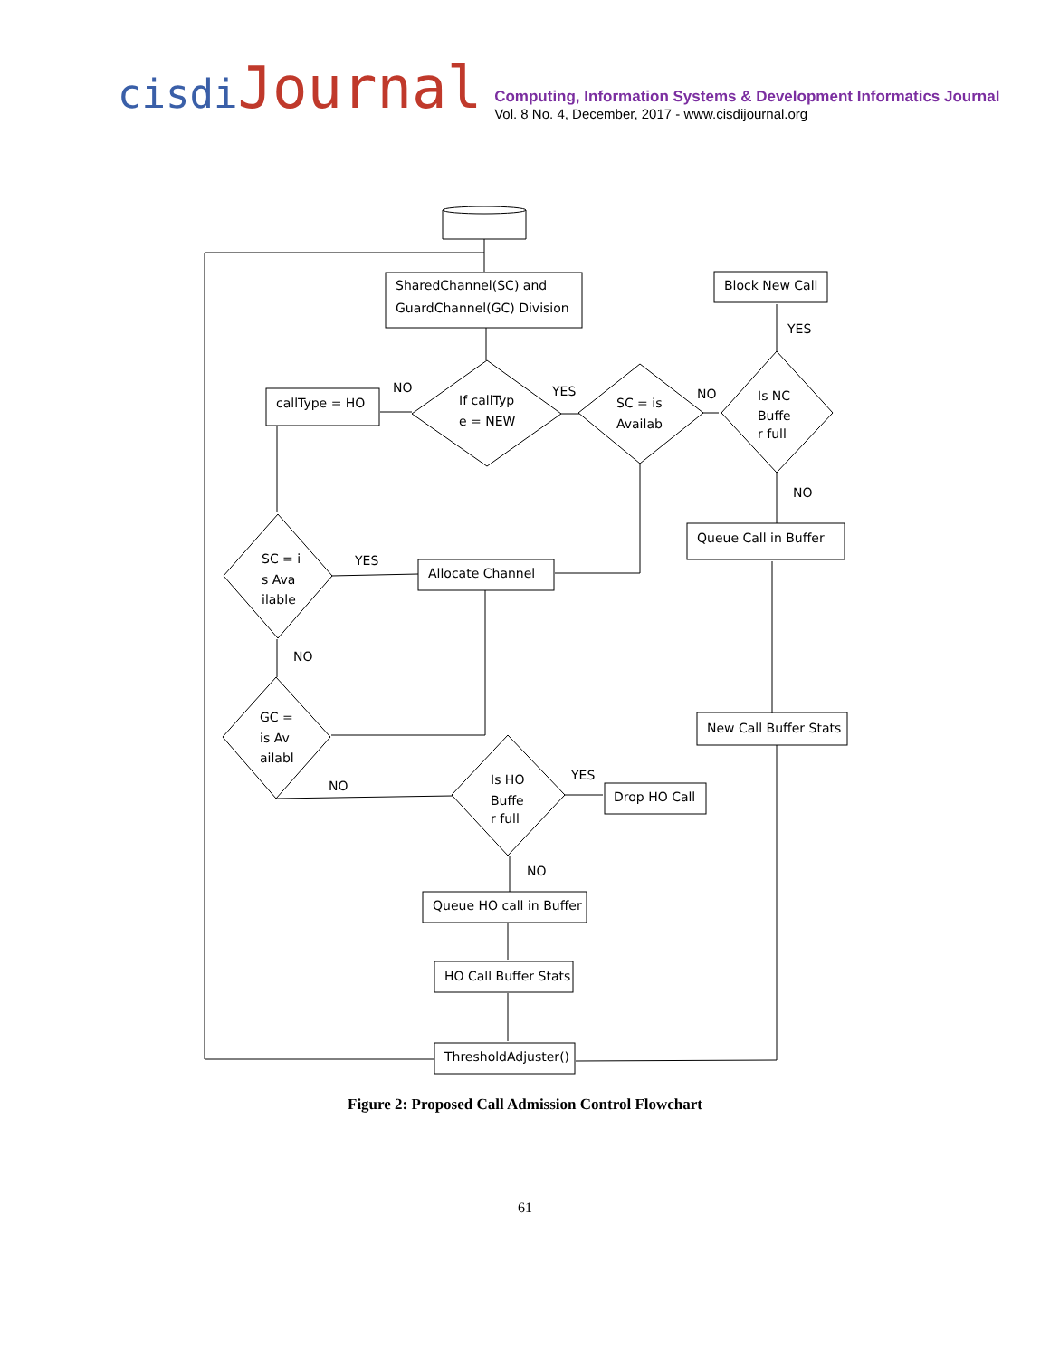cisdi Journal
Computing, Information Systems & Development Informatics Journal
Vol. 8 No. 4, December, 2017 - www.cisdijournal.org
SharedChannel(SC) and
GuardChannel(GC) Division
Block New Call
YES
callType = HO
NO
If callTyp
e = NEW
YES
SC = is
Availab
NO
Is NC
Buffe
r full
NO
Queue Call in Buffer
SC = i
s Ava
ilable
YES
Allocate Channel
NO
GC =
is Av
ailabl
New Call Buffer Stats
NO
Is HO
Buffe
r full
YES
Drop HO Call
NO
Queue HO call in Buffer
HO Call Buffer Stats
ThresholdAdjuster()
Figure 2: Proposed Call Admission Control Flowchart
61